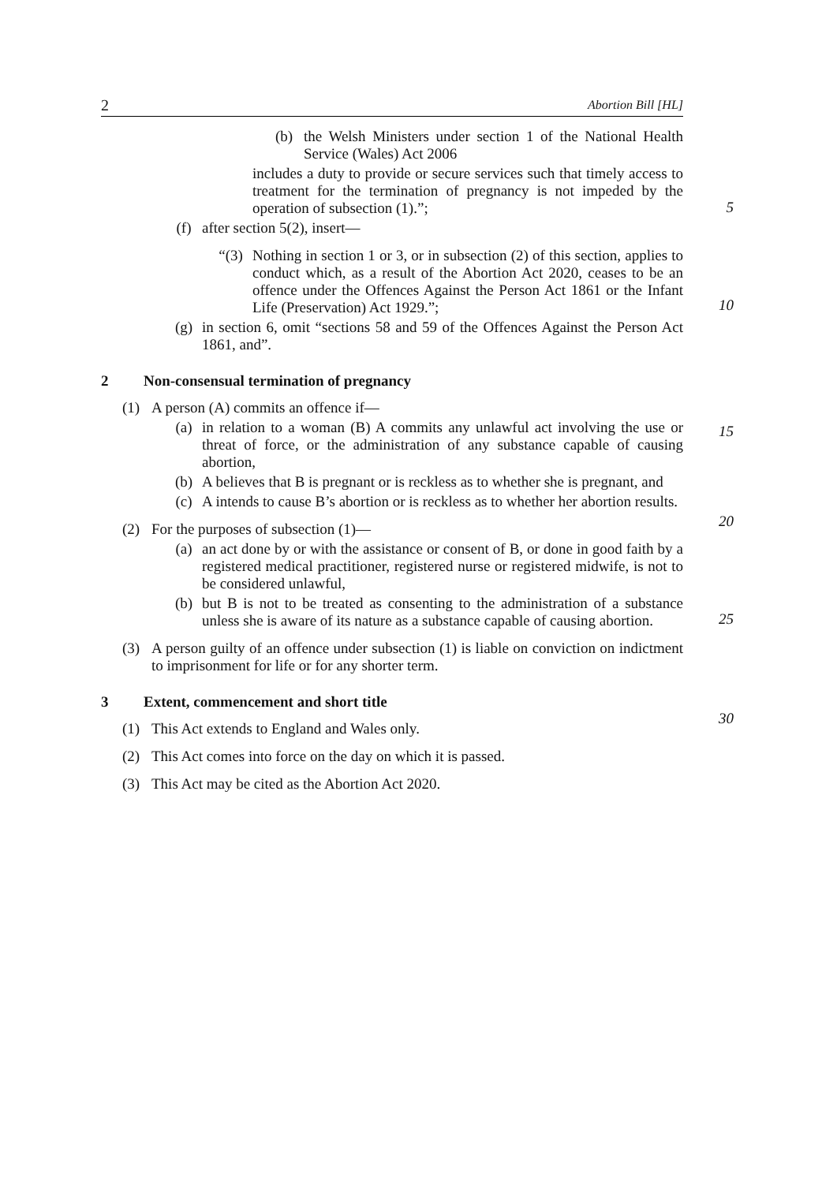2 Abortion Bill [HL]
(b) the Welsh Ministers under section 1 of the National Health Service (Wales) Act 2006
includes a duty to provide or secure services such that timely access to treatment for the termination of pregnancy is not impeded by the operation of subsection (1).”;
5
(f) after section 5(2), insert—
“(3) Nothing in section 1 or 3, or in subsection (2) of this section, applies to conduct which, as a result of the Abortion Act 2020, ceases to be an offence under the Offences Against the Person Act 1861 or the Infant Life (Preservation) Act 1929.”;
10
(g) in section 6, omit “sections 58 and 59 of the Offences Against the Person Act 1861, and”.
2 Non-consensual termination of pregnancy
(1) A person (A) commits an offence if—
(a) in relation to a woman (B) A commits any unlawful act involving the use or threat of force, or the administration of any substance capable of causing abortion,
15
(b) A believes that B is pregnant or is reckless as to whether she is pregnant, and
(c) A intends to cause B’s abortion or is reckless as to whether her abortion results.
20
(2) For the purposes of subsection (1)—
(a) an act done by or with the assistance or consent of B, or done in good faith by a registered medical practitioner, registered nurse or registered midwife, is not to be considered unlawful,
25
(b) but B is not to be treated as consenting to the administration of a substance unless she is aware of its nature as a substance capable of causing abortion.
(3) A person guilty of an offence under subsection (1) is liable on conviction on indictment to imprisonment for life or for any shorter term.
30
3 Extent, commencement and short title
(1) This Act extends to England and Wales only.
(2) This Act comes into force on the day on which it is passed.
(3) This Act may be cited as the Abortion Act 2020.